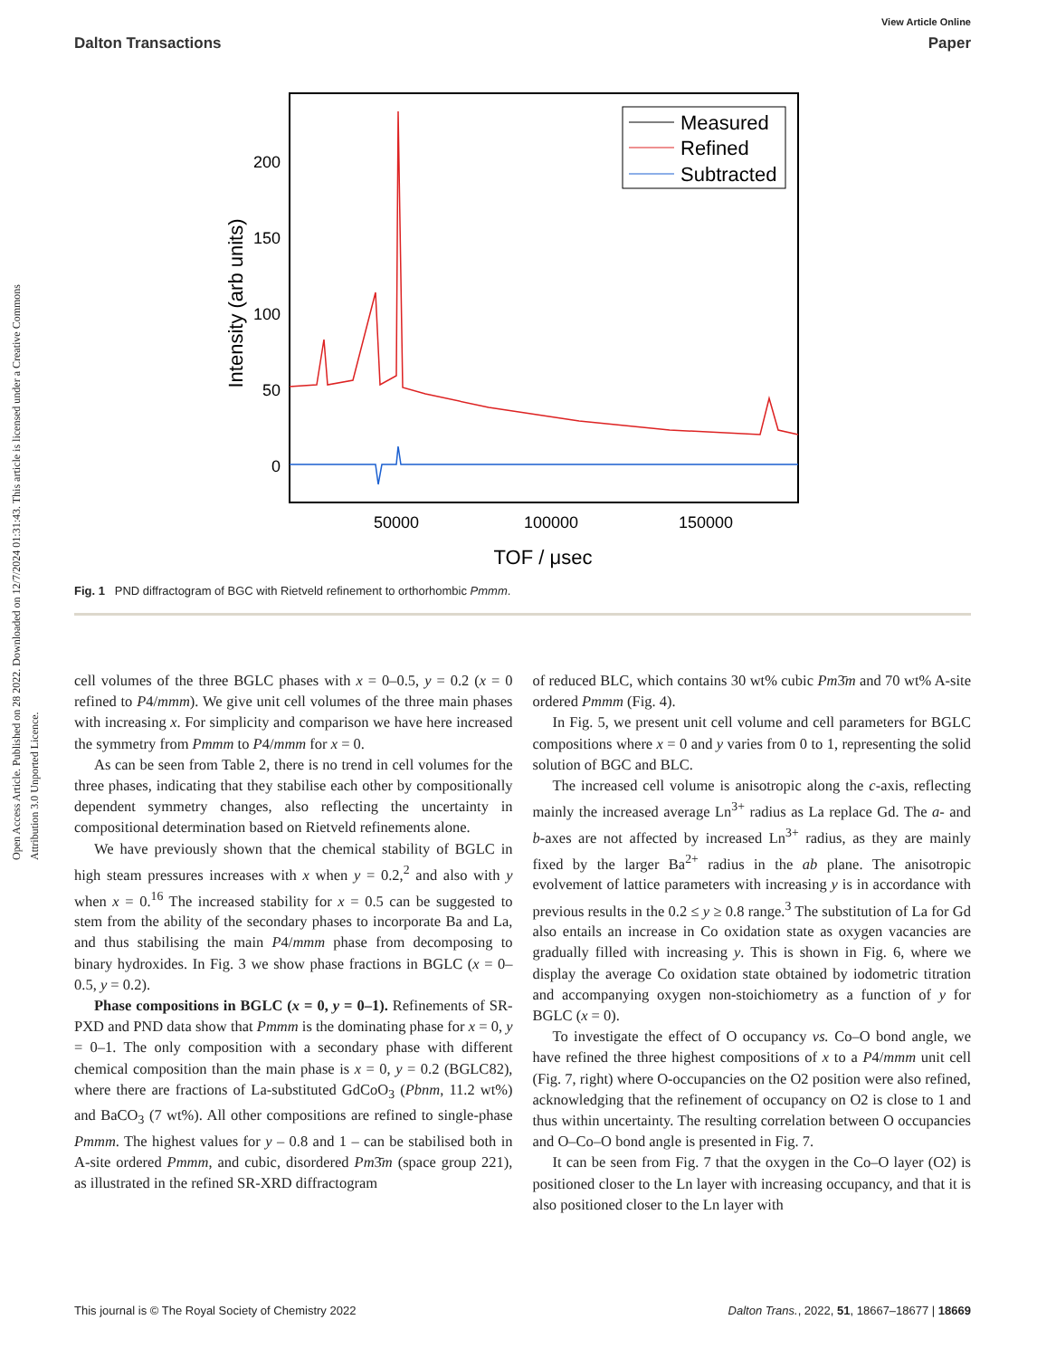View Article Online
Dalton Transactions Paper
Open Access Article. Published on 28 2022. Downloaded on 12/7/2024 01:31:43. This article is licensed under a Creative Commons Attribution 3.0 Unported Licence.
200
150
100
50
0
50000
100000
150000
TOF / μsec
Intensity (arb units)
Measured
Refined
Subtracted
Fig. 1 PND diffractogram of BGC with Rietveld refinement to orthorhombic Pmmm.
cell volumes of the three BGLC phases with x = 0–0.5, y = 0.2 (x = 0 refined to P4/mmm). We give unit cell volumes of the three main phases with increasing x. For simplicity and comparison we have here increased the symmetry from Pmmm to P4/mmm for x = 0.
As can be seen from Table 2, there is no trend in cell volumes for the three phases, indicating that they stabilise each other by compositionally dependent symmetry changes, also reflecting the uncertainty in compositional determination based on Rietveld refinements alone.
We have previously shown that the chemical stability of BGLC in high steam pressures increases with x when y = 0.2,<sup>2</sup> and also with y when x = 0.<sup>16</sup> The increased stability for x = 0.5 can be suggested to stem from the ability of the secondary phases to incorporate Ba and La, and thus stabilising the main P4/mmm phase from decomposing to binary hydroxides. In Fig. 3 we show phase fractions in BGLC (x = 0–0.5, y = 0.2).
Phase compositions in BGLC (x = 0, y = 0–1). Refinements of SR-PXD and PND data show that Pmmm is the dominating phase for x = 0, y = 0–1. The only composition with a secondary phase with different chemical composition than the main phase is x = 0, y = 0.2 (BGLC82), where there are fractions of La-substituted GdCoO<sub>3</sub> (Pbnm, 11.2 wt%) and BaCO<sub>3</sub> (7 wt%). All other compositions are refined to single-phase Pmmm. The highest values for y – 0.8 and 1 – can be stabilised both in A-site ordered Pmmm, and cubic, disordered Pm3̄m (space group 221), as illustrated in the refined SR-XRD diffractogram
of reduced BLC, which contains 30 wt% cubic Pm3̄m and 70 wt% A-site ordered Pmmm (Fig. 4).
In Fig. 5, we present unit cell volume and cell parameters for BGLC compositions where x = 0 and y varies from 0 to 1, representing the solid solution of BGC and BLC.
The increased cell volume is anisotropic along the c-axis, reflecting mainly the increased average Ln<sup>3+</sup> radius as La replace Gd. The a- and b-axes are not affected by increased Ln<sup>3+</sup> radius, as they are mainly fixed by the larger Ba<sup>2+</sup> radius in the ab plane. The anisotropic evolvement of lattice parameters with increasing y is in accordance with previous results in the 0.2 ≤ y ≥ 0.8 range.<sup>3</sup> The substitution of La for Gd also entails an increase in Co oxidation state as oxygen vacancies are gradually filled with increasing y. This is shown in Fig. 6, where we display the average Co oxidation state obtained by iodometric titration and accompanying oxygen non-stoichiometry as a function of y for BGLC (x = 0).
To investigate the effect of O occupancy vs. Co–O bond angle, we have refined the three highest compositions of x to a P4/mmm unit cell (Fig. 7, right) where O-occupancies on the O2 position were also refined, acknowledging that the refinement of occupancy on O2 is close to 1 and thus within uncertainty. The resulting correlation between O occupancies and O–Co–O bond angle is presented in Fig. 7.
It can be seen from Fig. 7 that the oxygen in the Co–O layer (O2) is positioned closer to the Ln layer with increasing occupancy, and that it is also positioned closer to the Ln layer with
This journal is © The Royal Society of Chemistry 2022 Dalton Trans., 2022, 51, 18667–18677 | 18669